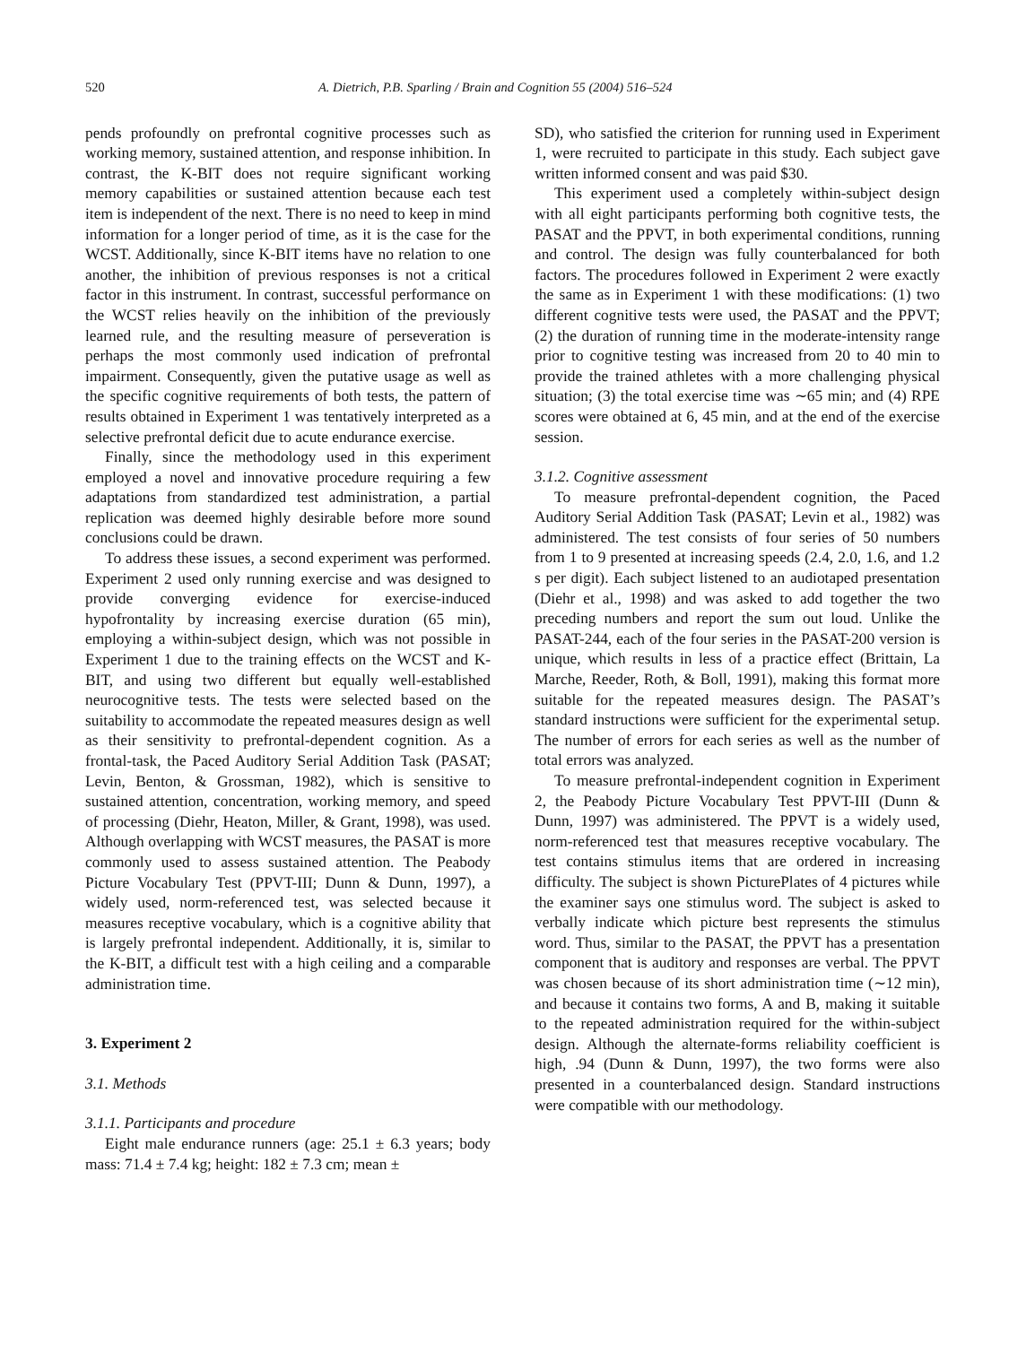520 A. Dietrich, P.B. Sparling / Brain and Cognition 55 (2004) 516–524
pends profoundly on prefrontal cognitive processes such as working memory, sustained attention, and response inhibition. In contrast, the K-BIT does not require significant working memory capabilities or sustained attention because each test item is independent of the next. There is no need to keep in mind information for a longer period of time, as it is the case for the WCST. Additionally, since K-BIT items have no relation to one another, the inhibition of previous responses is not a critical factor in this instrument. In contrast, successful performance on the WCST relies heavily on the inhibition of the previously learned rule, and the resulting measure of perseveration is perhaps the most commonly used indication of prefrontal impairment. Consequently, given the putative usage as well as the specific cognitive requirements of both tests, the pattern of results obtained in Experiment 1 was tentatively interpreted as a selective prefrontal deficit due to acute endurance exercise.
Finally, since the methodology used in this experiment employed a novel and innovative procedure requiring a few adaptations from standardized test administration, a partial replication was deemed highly desirable before more sound conclusions could be drawn.
To address these issues, a second experiment was performed. Experiment 2 used only running exercise and was designed to provide converging evidence for exercise-induced hypofrontality by increasing exercise duration (65 min), employing a within-subject design, which was not possible in Experiment 1 due to the training effects on the WCST and K-BIT, and using two different but equally well-established neurocognitive tests. The tests were selected based on the suitability to accommodate the repeated measures design as well as their sensitivity to prefrontal-dependent cognition. As a frontal-task, the Paced Auditory Serial Addition Task (PASAT; Levin, Benton, & Grossman, 1982), which is sensitive to sustained attention, concentration, working memory, and speed of processing (Diehr, Heaton, Miller, & Grant, 1998), was used. Although overlapping with WCST measures, the PASAT is more commonly used to assess sustained attention. The Peabody Picture Vocabulary Test (PPVT-III; Dunn & Dunn, 1997), a widely used, norm-referenced test, was selected because it measures receptive vocabulary, which is a cognitive ability that is largely prefrontal independent. Additionally, it is, similar to the K-BIT, a difficult test with a high ceiling and a comparable administration time.
3. Experiment 2
3.1. Methods
3.1.1. Participants and procedure
Eight male endurance runners (age: 25.1 ± 6.3 years; body mass: 71.4 ± 7.4 kg; height: 182 ± 7.3 cm; mean ±
SD), who satisfied the criterion for running used in Experiment 1, were recruited to participate in this study. Each subject gave written informed consent and was paid $30.
This experiment used a completely within-subject design with all eight participants performing both cognitive tests, the PASAT and the PPVT, in both experimental conditions, running and control. The design was fully counterbalanced for both factors. The procedures followed in Experiment 2 were exactly the same as in Experiment 1 with these modifications: (1) two different cognitive tests were used, the PASAT and the PPVT; (2) the duration of running time in the moderate-intensity range prior to cognitive testing was increased from 20 to 40 min to provide the trained athletes with a more challenging physical situation; (3) the total exercise time was ∼65 min; and (4) RPE scores were obtained at 6, 45 min, and at the end of the exercise session.
3.1.2. Cognitive assessment
To measure prefrontal-dependent cognition, the Paced Auditory Serial Addition Task (PASAT; Levin et al., 1982) was administered. The test consists of four series of 50 numbers from 1 to 9 presented at increasing speeds (2.4, 2.0, 1.6, and 1.2 s per digit). Each subject listened to an audiotaped presentation (Diehr et al., 1998) and was asked to add together the two preceding numbers and report the sum out loud. Unlike the PASAT-244, each of the four series in the PASAT-200 version is unique, which results in less of a practice effect (Brittain, La Marche, Reeder, Roth, & Boll, 1991), making this format more suitable for the repeated measures design. The PASAT’s standard instructions were sufficient for the experimental setup. The number of errors for each series as well as the number of total errors was analyzed.
To measure prefrontal-independent cognition in Experiment 2, the Peabody Picture Vocabulary Test PPVT-III (Dunn & Dunn, 1997) was administered. The PPVT is a widely used, norm-referenced test that measures receptive vocabulary. The test contains stimulus items that are ordered in increasing difficulty. The subject is shown PicturePlates of 4 pictures while the examiner says one stimulus word. The subject is asked to verbally indicate which picture best represents the stimulus word. Thus, similar to the PASAT, the PPVT has a presentation component that is auditory and responses are verbal. The PPVT was chosen because of its short administration time (∼12 min), and because it contains two forms, A and B, making it suitable to the repeated administration required for the within-subject design. Although the alternate-forms reliability coefficient is high, .94 (Dunn & Dunn, 1997), the two forms were also presented in a counterbalanced design. Standard instructions were compatible with our methodology.